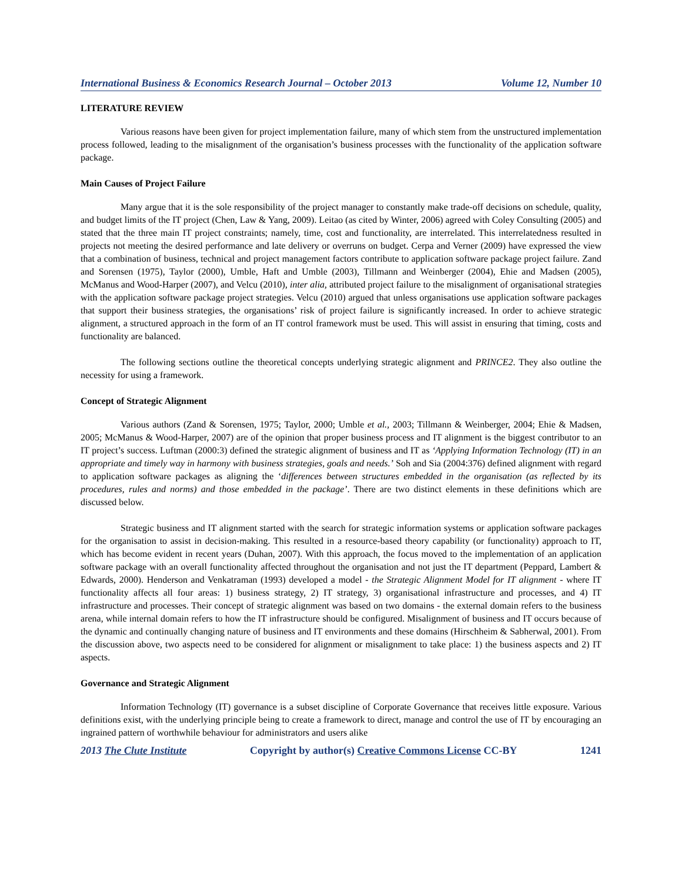International Business & Economics Research Journal – October 2013 Volume 12, Number 10
LITERATURE REVIEW
Various reasons have been given for project implementation failure, many of which stem from the unstructured implementation process followed, leading to the misalignment of the organisation’s business processes with the functionality of the application software package.
Main Causes of Project Failure
Many argue that it is the sole responsibility of the project manager to constantly make trade-off decisions on schedule, quality, and budget limits of the IT project (Chen, Law & Yang, 2009). Leitao (as cited by Winter, 2006) agreed with Coley Consulting (2005) and stated that the three main IT project constraints; namely, time, cost and functionality, are interrelated. This interrelatedness resulted in projects not meeting the desired performance and late delivery or overruns on budget. Cerpa and Verner (2009) have expressed the view that a combination of business, technical and project management factors contribute to application software package project failure. Zand and Sorensen (1975), Taylor (2000), Umble, Haft and Umble (2003), Tillmann and Weinberger (2004), Ehie and Madsen (2005), McManus and Wood-Harper (2007), and Velcu (2010), inter alia, attributed project failure to the misalignment of organisational strategies with the application software package project strategies. Velcu (2010) argued that unless organisations use application software packages that support their business strategies, the organisations’ risk of project failure is significantly increased. In order to achieve strategic alignment, a structured approach in the form of an IT control framework must be used. This will assist in ensuring that timing, costs and functionality are balanced.
The following sections outline the theoretical concepts underlying strategic alignment and PRINCE2. They also outline the necessity for using a framework.
Concept of Strategic Alignment
Various authors (Zand & Sorensen, 1975; Taylor, 2000; Umble et al., 2003; Tillmann & Weinberger, 2004; Ehie & Madsen, 2005; McManus & Wood-Harper, 2007) are of the opinion that proper business process and IT alignment is the biggest contributor to an IT project’s success. Luftman (2000:3) defined the strategic alignment of business and IT as ‘Applying Information Technology (IT) in an appropriate and timely way in harmony with business strategies, goals and needs.’ Soh and Sia (2004:376) defined alignment with regard to application software packages as aligning the ‘differences between structures embedded in the organisation (as reflected by its procedures, rules and norms) and those embedded in the package’. There are two distinct elements in these definitions which are discussed below.
Strategic business and IT alignment started with the search for strategic information systems or application software packages for the organisation to assist in decision-making. This resulted in a resource-based theory capability (or functionality) approach to IT, which has become evident in recent years (Duhan, 2007). With this approach, the focus moved to the implementation of an application software package with an overall functionality affected throughout the organisation and not just the IT department (Peppard, Lambert & Edwards, 2000). Henderson and Venkatraman (1993) developed a model - the Strategic Alignment Model for IT alignment - where IT functionality affects all four areas: 1) business strategy, 2) IT strategy, 3) organisational infrastructure and processes, and 4) IT infrastructure and processes. Their concept of strategic alignment was based on two domains - the external domain refers to the business arena, while internal domain refers to how the IT infrastructure should be configured. Misalignment of business and IT occurs because of the dynamic and continually changing nature of business and IT environments and these domains (Hirschheim & Sabherwal, 2001). From the discussion above, two aspects need to be considered for alignment or misalignment to take place: 1) the business aspects and 2) IT aspects.
Governance and Strategic Alignment
Information Technology (IT) governance is a subset discipline of Corporate Governance that receives little exposure. Various definitions exist, with the underlying principle being to create a framework to direct, manage and control the use of IT by encouraging an ingrained pattern of worthwhile behaviour for administrators and users alike
2013 The Clute Institute Copyright by author(s) Creative Commons License CC-BY 1241